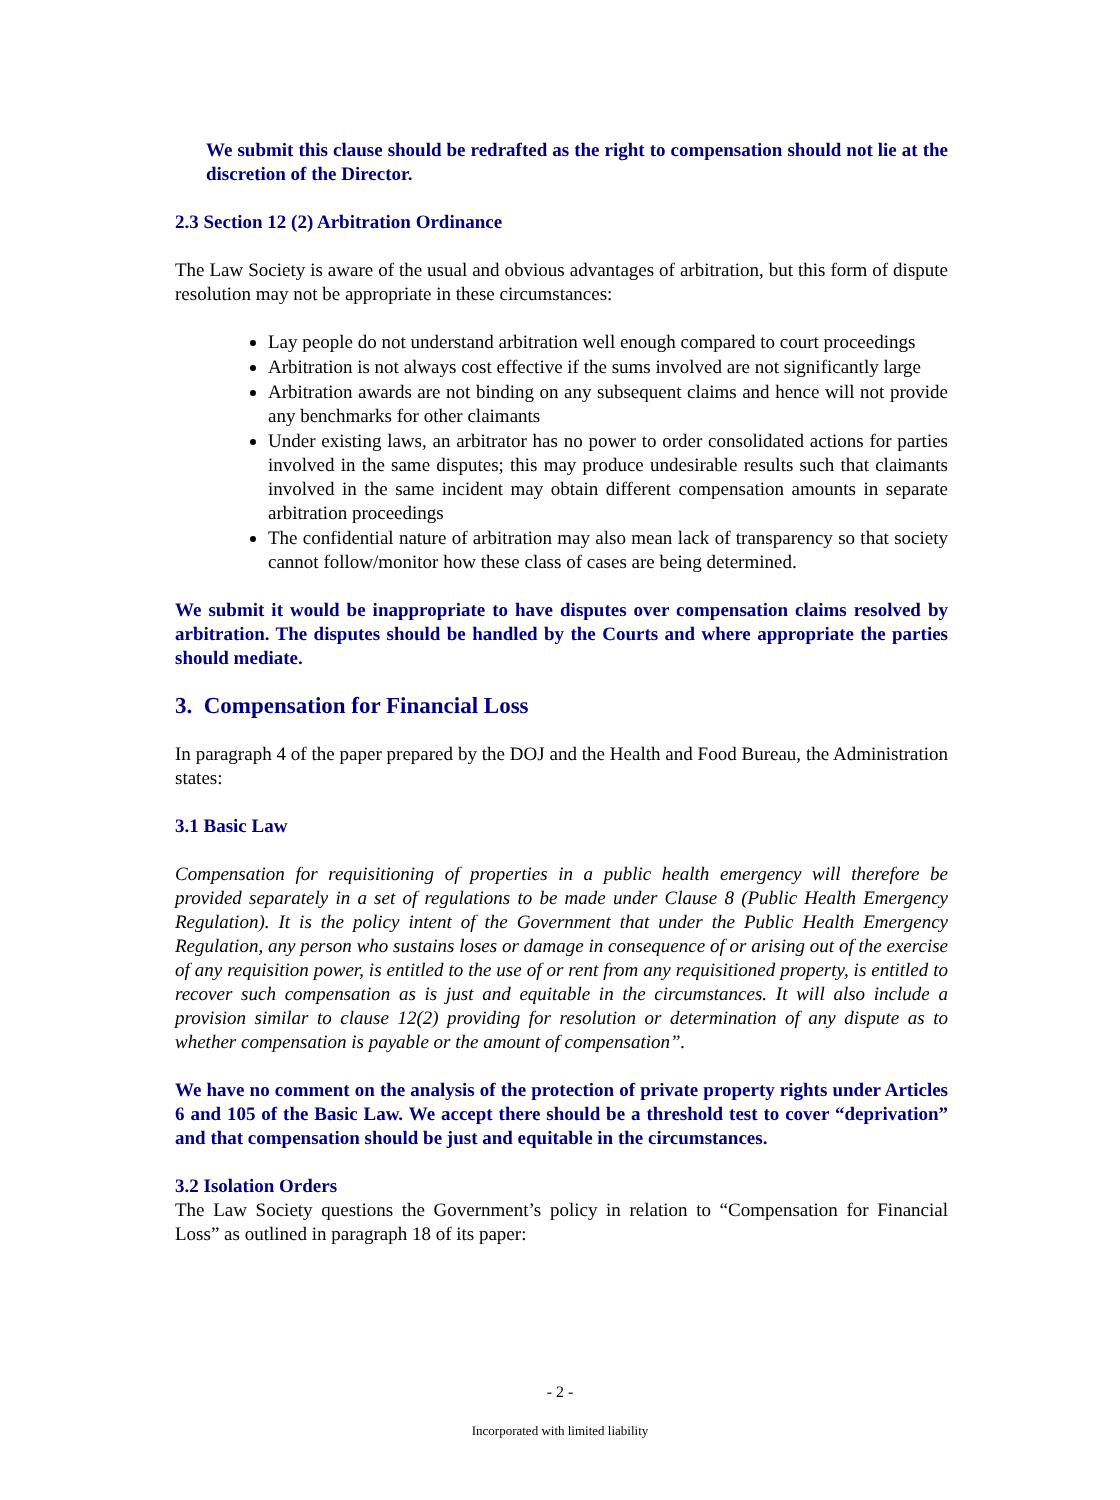We submit this clause should be redrafted as the right to compensation should not lie at the discretion of the Director.
2.3 Section 12 (2) Arbitration Ordinance
The Law Society is aware of the usual and obvious advantages of arbitration, but this form of dispute resolution may not be appropriate in these circumstances:
Lay people do not understand arbitration well enough compared to court proceedings
Arbitration is not always cost effective if the sums involved are not significantly large
Arbitration awards are not binding on any subsequent claims and hence will not provide any benchmarks for other claimants
Under existing laws, an arbitrator has no power to order consolidated actions for parties involved in the same disputes; this may produce undesirable results such that claimants involved in the same incident may obtain different compensation amounts in separate arbitration proceedings
The confidential nature of arbitration may also mean lack of transparency so that society cannot follow/monitor how these class of cases are being determined.
We submit it would be inappropriate to have disputes over compensation claims resolved by arbitration. The disputes should be handled by the Courts and where appropriate the parties should mediate.
3. Compensation for Financial Loss
In paragraph 4 of the paper prepared by the DOJ and the Health and Food Bureau, the Administration states:
3.1 Basic Law
Compensation for requisitioning of properties in a public health emergency will therefore be provided separately in a set of regulations to be made under Clause 8 (Public Health Emergency Regulation). It is the policy intent of the Government that under the Public Health Emergency Regulation, any person who sustains loses or damage in consequence of or arising out of the exercise of any requisition power, is entitled to the use of or rent from any requisitioned property, is entitled to recover such compensation as is just and equitable in the circumstances. It will also include a provision similar to clause 12(2) providing for resolution or determination of any dispute as to whether compensation is payable or the amount of compensation”.
We have no comment on the analysis of the protection of private property rights under Articles 6 and 105 of the Basic Law. We accept there should be a threshold test to cover “deprivation” and that compensation should be just and equitable in the circumstances.
3.2 Isolation Orders
The Law Society questions the Government’s policy in relation to “Compensation for Financial Loss” as outlined in paragraph 18 of its paper:
- 2 -
Incorporated with limited liability